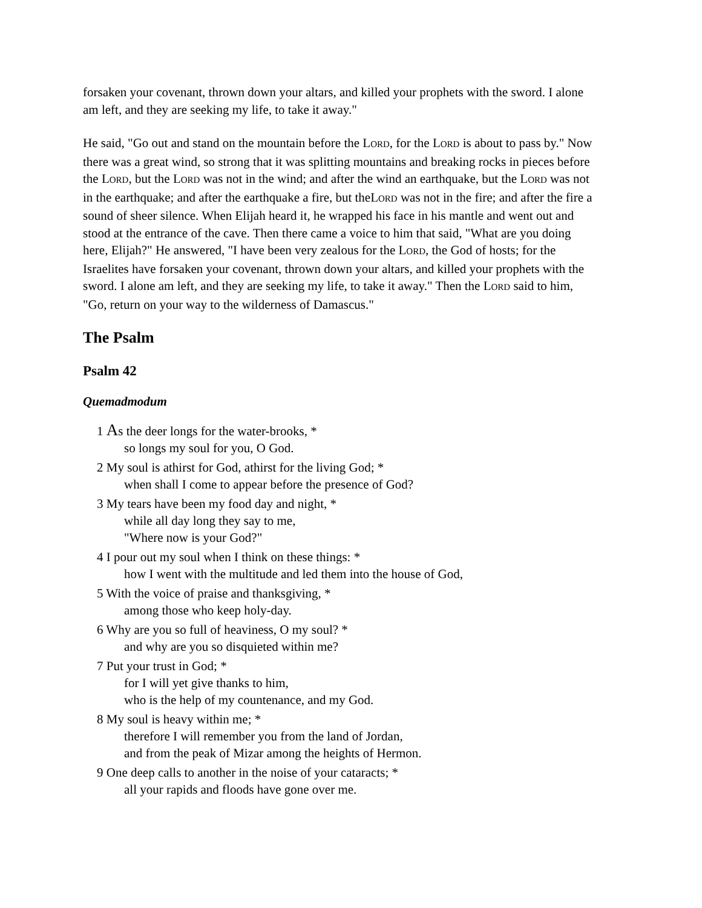forsaken your covenant, thrown down your altars, and killed your prophets with the sword. I alone am left, and they are seeking my life, to take it away."
He said, "Go out and stand on the mountain before the LORD, for the LORD is about to pass by." Now there was a great wind, so strong that it was splitting mountains and breaking rocks in pieces before the LORD, but the LORD was not in the wind; and after the wind an earthquake, but the LORD was not in the earthquake; and after the earthquake a fire, but theLORD was not in the fire; and after the fire a sound of sheer silence. When Elijah heard it, he wrapped his face in his mantle and went out and stood at the entrance of the cave. Then there came a voice to him that said, "What are you doing here, Elijah?" He answered, "I have been very zealous for the LORD, the God of hosts; for the Israelites have forsaken your covenant, thrown down your altars, and killed your prophets with the sword. I alone am left, and they are seeking my life, to take it away." Then the LORD said to him, "Go, return on your way to the wilderness of Damascus."
The Psalm
Psalm 42
Quemadmodum
1 As the deer longs for the water-brooks, *
so longs my soul for you, O God.
2 My soul is athirst for God, athirst for the living God; *
when shall I come to appear before the presence of God?
3 My tears have been my food day and night, *
while all day long they say to me,
"Where now is your God?"
4 I pour out my soul when I think on these things: *
how I went with the multitude and led them into the house of God,
5 With the voice of praise and thanksgiving, *
among those who keep holy-day.
6 Why are you so full of heaviness, O my soul? *
and why are you so disquieted within me?
7 Put your trust in God; *
for I will yet give thanks to him,
who is the help of my countenance, and my God.
8 My soul is heavy within me; *
therefore I will remember you from the land of Jordan,
and from the peak of Mizar among the heights of Hermon.
9 One deep calls to another in the noise of your cataracts; *
all your rapids and floods have gone over me.